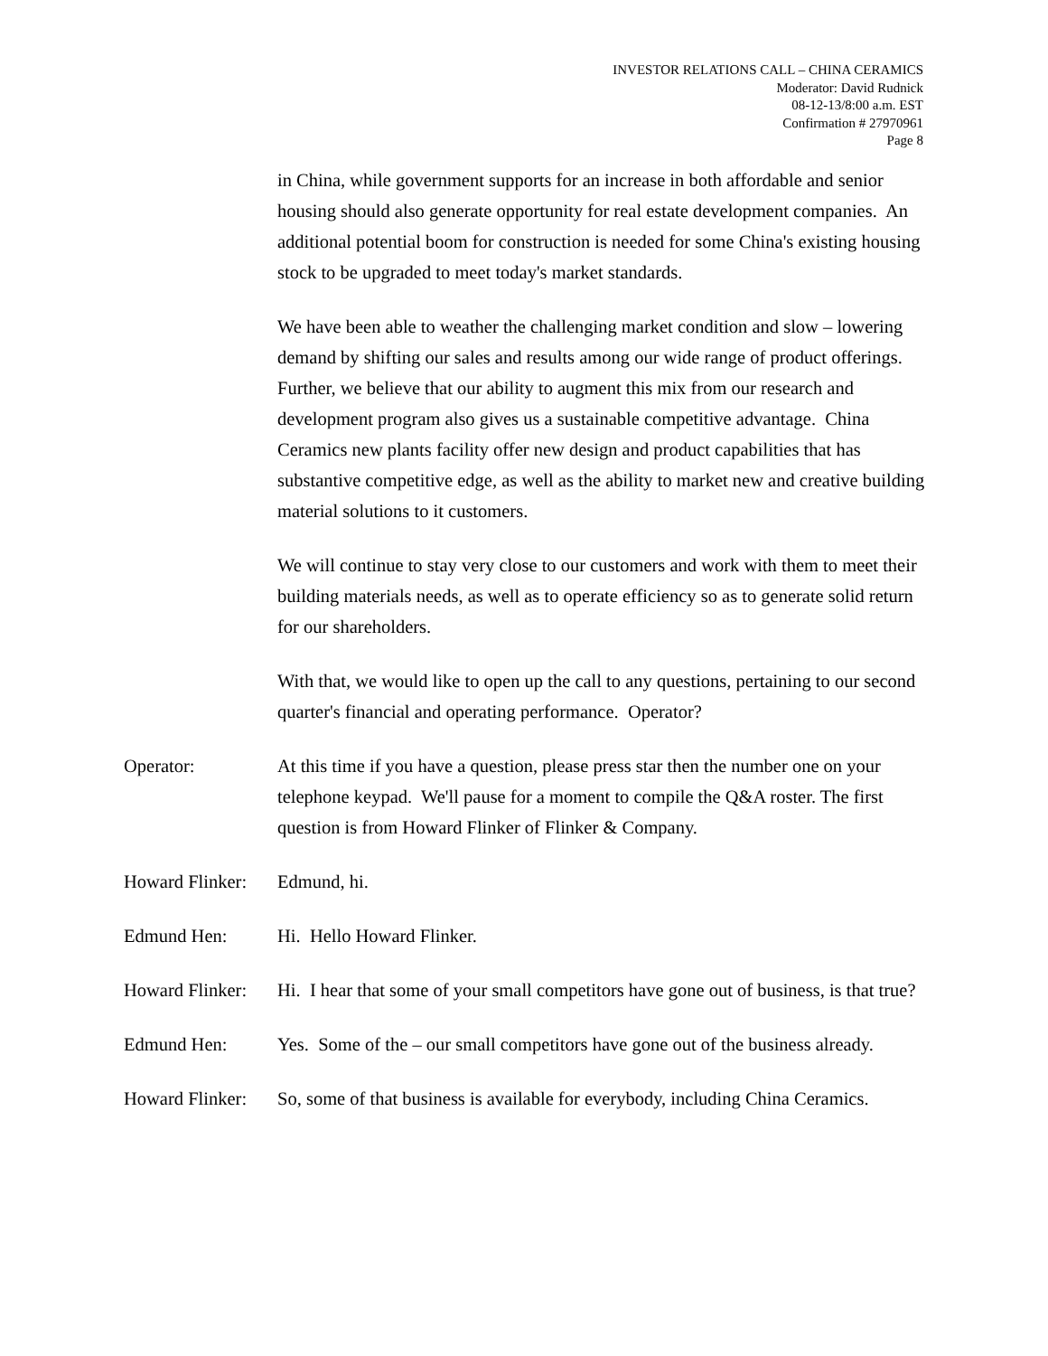INVESTOR RELATIONS CALL – CHINA CERAMICS
Moderator: David Rudnick
08-12-13/8:00 a.m. EST
Confirmation # 27970961
Page 8
in China, while government supports for an increase in both affordable and senior housing should also generate opportunity for real estate development companies. An additional potential boom for construction is needed for some China's existing housing stock to be upgraded to meet today's market standards.
We have been able to weather the challenging market condition and slow – lowering demand by shifting our sales and results among our wide range of product offerings. Further, we believe that our ability to augment this mix from our research and development program also gives us a sustainable competitive advantage. China Ceramics new plants facility offer new design and product capabilities that has substantive competitive edge, as well as the ability to market new and creative building material solutions to it customers.
We will continue to stay very close to our customers and work with them to meet their building materials needs, as well as to operate efficiency so as to generate solid return for our shareholders.
With that, we would like to open up the call to any questions, pertaining to our second quarter's financial and operating performance. Operator?
Operator: At this time if you have a question, please press star then the number one on your telephone keypad. We'll pause for a moment to compile the Q&A roster. The first question is from Howard Flinker of Flinker & Company.
Howard Flinker:
Edmund, hi.
Edmund Hen: Hi. Hello Howard Flinker.
Howard Flinker:
Hi. I hear that some of your small competitors have gone out of business, is that true?
Edmund Hen: Yes. Some of the – our small competitors have gone out of the business already.
Howard Flinker:
So, some of that business is available for everybody, including China Ceramics.